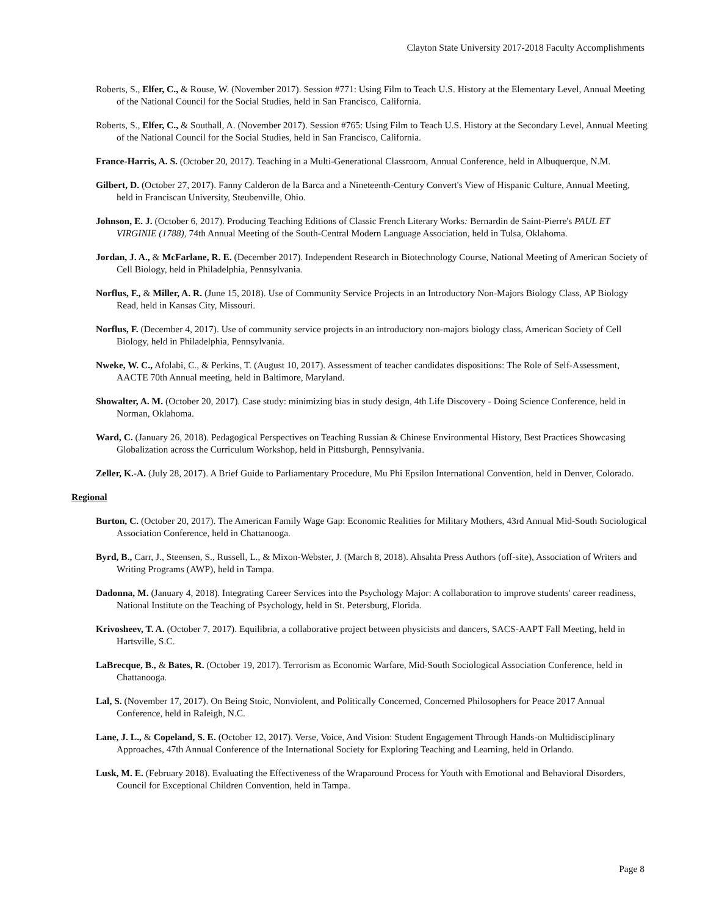Clayton State University 2017-2018 Faculty Accomplishments
Roberts, S., Elfer, C., & Rouse, W. (November 2017). Session #771: Using Film to Teach U.S. History at the Elementary Level, Annual Meeting of the National Council for the Social Studies, held in San Francisco, California.
Roberts, S., Elfer, C., & Southall, A. (November 2017). Session #765: Using Film to Teach U.S. History at the Secondary Level, Annual Meeting of the National Council for the Social Studies, held in San Francisco, California.
France-Harris, A. S. (October 20, 2017). Teaching in a Multi-Generational Classroom, Annual Conference, held in Albuquerque, N.M.
Gilbert, D. (October 27, 2017). Fanny Calderon de la Barca and a Nineteenth-Century Convert's View of Hispanic Culture, Annual Meeting, held in Franciscan University, Steubenville, Ohio.
Johnson, E. J. (October 6, 2017). Producing Teaching Editions of Classic French Literary Works: Bernardin de Saint-Pierre's PAUL ET VIRGINIE (1788), 74th Annual Meeting of the South-Central Modern Language Association, held in Tulsa, Oklahoma.
Jordan, J. A., & McFarlane, R. E. (December 2017). Independent Research in Biotechnology Course, National Meeting of American Society of Cell Biology, held in Philadelphia, Pennsylvania.
Norflus, F., & Miller, A. R. (June 15, 2018). Use of Community Service Projects in an Introductory Non-Majors Biology Class, AP Biology Read, held in Kansas City, Missouri.
Norflus, F. (December 4, 2017). Use of community service projects in an introductory non-majors biology class, American Society of Cell Biology, held in Philadelphia, Pennsylvania.
Nweke, W. C., Afolabi, C., & Perkins, T. (August 10, 2017). Assessment of teacher candidates dispositions: The Role of Self-Assessment, AACTE 70th Annual meeting, held in Baltimore, Maryland.
Showalter, A. M. (October 20, 2017). Case study: minimizing bias in study design, 4th Life Discovery - Doing Science Conference, held in Norman, Oklahoma.
Ward, C. (January 26, 2018). Pedagogical Perspectives on Teaching Russian & Chinese Environmental History, Best Practices Showcasing Globalization across the Curriculum Workshop, held in Pittsburgh, Pennsylvania.
Zeller, K.-A. (July 28, 2017). A Brief Guide to Parliamentary Procedure, Mu Phi Epsilon International Convention, held in Denver, Colorado.
Regional
Burton, C. (October 20, 2017). The American Family Wage Gap: Economic Realities for Military Mothers, 43rd Annual Mid-South Sociological Association Conference, held in Chattanooga.
Byrd, B., Carr, J., Steensen, S., Russell, L., & Mixon-Webster, J. (March 8, 2018). Ahsahta Press Authors (off-site), Association of Writers and Writing Programs (AWP), held in Tampa.
Dadonna, M. (January 4, 2018). Integrating Career Services into the Psychology Major: A collaboration to improve students' career readiness, National Institute on the Teaching of Psychology, held in St. Petersburg, Florida.
Krivosheev, T. A. (October 7, 2017). Equilibria, a collaborative project between physicists and dancers, SACS-AAPT Fall Meeting, held in Hartsville, S.C.
LaBrecque, B., & Bates, R. (October 19, 2017). Terrorism as Economic Warfare, Mid-South Sociological Association Conference, held in Chattanooga.
Lal, S. (November 17, 2017). On Being Stoic, Nonviolent, and Politically Concerned, Concerned Philosophers for Peace 2017 Annual Conference, held in Raleigh, N.C.
Lane, J. L., & Copeland, S. E. (October 12, 2017). Verse, Voice, And Vision: Student Engagement Through Hands-on Multidisciplinary Approaches, 47th Annual Conference of the International Society for Exploring Teaching and Learning, held in Orlando.
Lusk, M. E. (February 2018). Evaluating the Effectiveness of the Wraparound Process for Youth with Emotional and Behavioral Disorders, Council for Exceptional Children Convention, held in Tampa.
Page 8